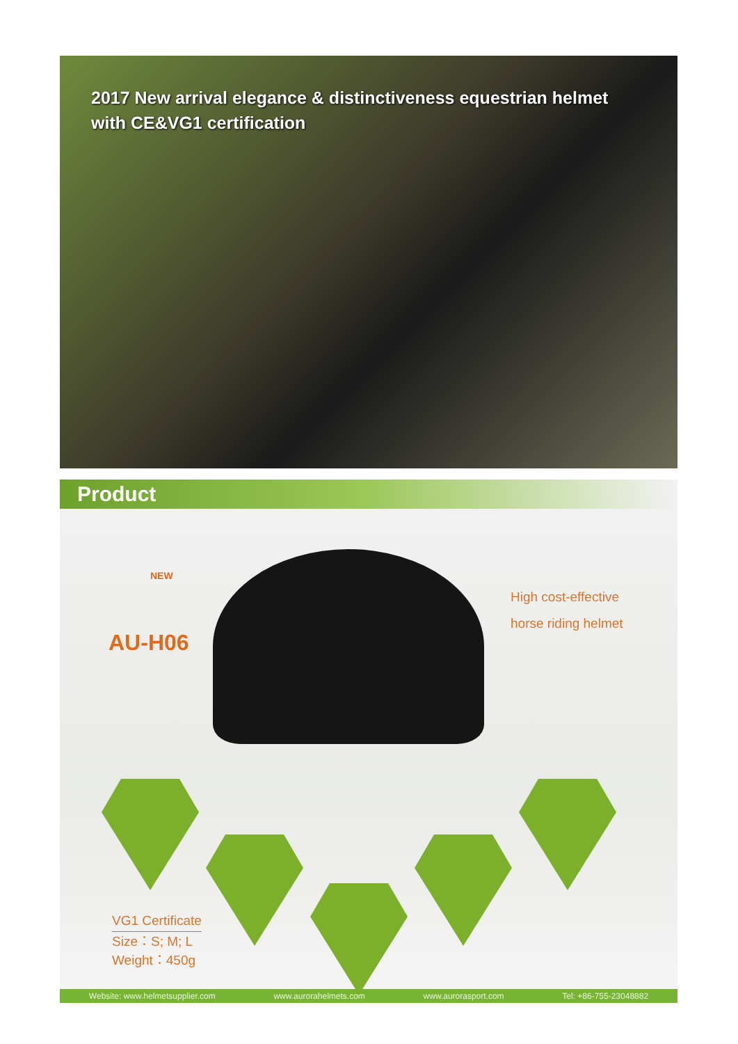2017 New arrival elegance & distinctiveness equestrian helmet
with CE&VG1 certification
Product
NEW
AU-H06
High cost-effective
horse riding helmet
VG1 Certificate
Size：S; M; L
Weight：450g
Website: www.helmetsupplier.com www.aurorahelmets.com www.aurorasport.com Tel: +86-755-23048882